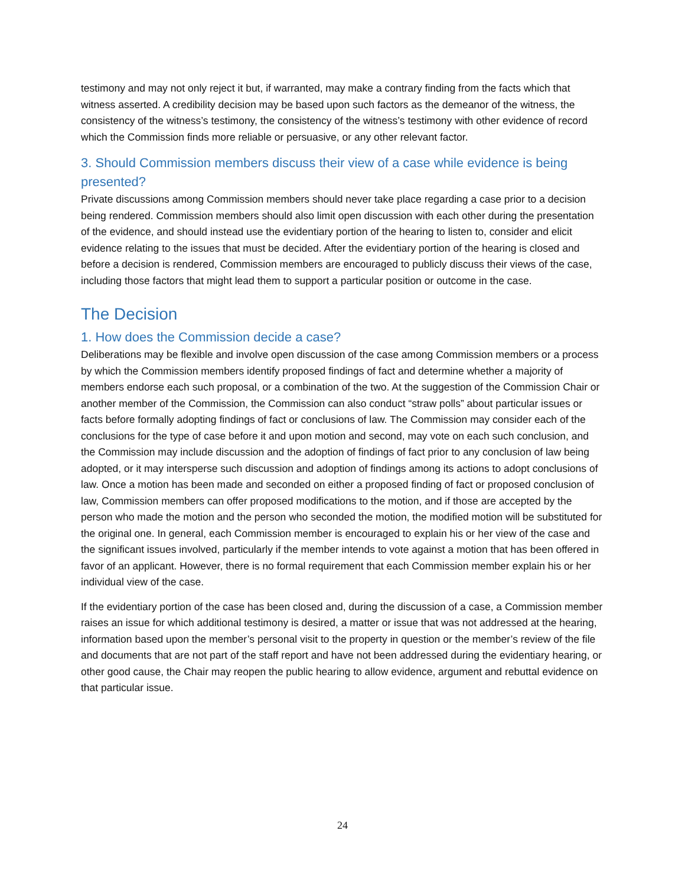testimony and may not only reject it but, if warranted, may make a contrary finding from the facts which that witness asserted. A credibility decision may be based upon such factors as the demeanor of the witness, the consistency of the witness’s testimony, the consistency of the witness’s testimony with other evidence of record which the Commission finds more reliable or persuasive, or any other relevant factor.
3. Should Commission members discuss their view of a case while evidence is being presented?
Private discussions among Commission members should never take place regarding a case prior to a decision being rendered. Commission members should also limit open discussion with each other during the presentation of the evidence, and should instead use the evidentiary portion of the hearing to listen to, consider and elicit evidence relating to the issues that must be decided. After the evidentiary portion of the hearing is closed and before a decision is rendered, Commission members are encouraged to publicly discuss their views of the case, including those factors that might lead them to support a particular position or outcome in the case.
The Decision
1. How does the Commission decide a case?
Deliberations may be flexible and involve open discussion of the case among Commission members or a process by which the Commission members identify proposed findings of fact and determine whether a majority of members endorse each such proposal, or a combination of the two. At the suggestion of the Commission Chair or another member of the Commission, the Commission can also conduct “straw polls” about particular issues or facts before formally adopting findings of fact or conclusions of law. The Commission may consider each of the conclusions for the type of case before it and upon motion and second, may vote on each such conclusion, and the Commission may include discussion and the adoption of findings of fact prior to any conclusion of law being adopted, or it may intersperse such discussion and adoption of findings among its actions to adopt conclusions of law. Once a motion has been made and seconded on either a proposed finding of fact or proposed conclusion of law, Commission members can offer proposed modifications to the motion, and if those are accepted by the person who made the motion and the person who seconded the motion, the modified motion will be substituted for the original one. In general, each Commission member is encouraged to explain his or her view of the case and the significant issues involved, particularly if the member intends to vote against a motion that has been offered in favor of an applicant. However, there is no formal requirement that each Commission member explain his or her individual view of the case.
If the evidentiary portion of the case has been closed and, during the discussion of a case, a Commission member raises an issue for which additional testimony is desired, a matter or issue that was not addressed at the hearing, information based upon the member’s personal visit to the property in question or the member’s review of the file and documents that are not part of the staff report and have not been addressed during the evidentiary hearing, or other good cause, the Chair may reopen the public hearing to allow evidence, argument and rebuttal evidence on that particular issue.
24